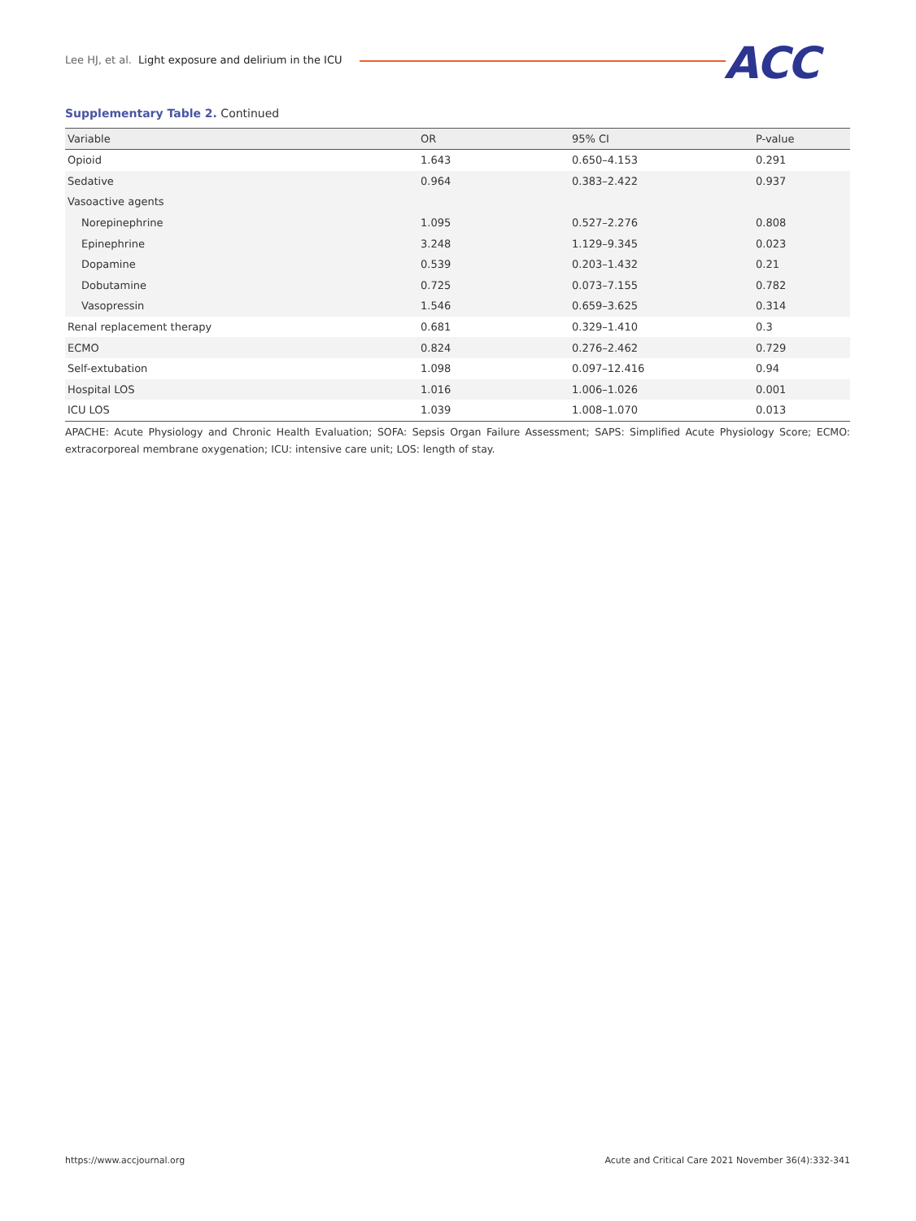Lee HJ, et al. Light exposure and delirium in the ICU
ACC
Supplementary Table 2. Continued
| Variable | OR | 95% CI | P-value |
| --- | --- | --- | --- |
| Opioid | 1.643 | 0.650–4.153 | 0.291 |
| Sedative | 0.964 | 0.383–2.422 | 0.937 |
| Vasoactive agents | | | |
| Norepinephrine | 1.095 | 0.527–2.276 | 0.808 |
| Epinephrine | 3.248 | 1.129–9.345 | 0.023 |
| Dopamine | 0.539 | 0.203–1.432 | 0.21 |
| Dobutamine | 0.725 | 0.073–7.155 | 0.782 |
| Vasopressin | 1.546 | 0.659–3.625 | 0.314 |
| Renal replacement therapy | 0.681 | 0.329–1.410 | 0.3 |
| ECMO | 0.824 | 0.276–2.462 | 0.729 |
| Self-extubation | 1.098 | 0.097–12.416 | 0.94 |
| Hospital LOS | 1.016 | 1.006–1.026 | 0.001 |
| ICU LOS | 1.039 | 1.008–1.070 | 0.013 |
APACHE: Acute Physiology and Chronic Health Evaluation; SOFA: Sepsis Organ Failure Assessment; SAPS: Simplified Acute Physiology Score; ECMO: extracorporeal membrane oxygenation; ICU: intensive care unit; LOS: length of stay.
https://www.accjournal.org
Acute and Critical Care 2021 November 36(4):332-341